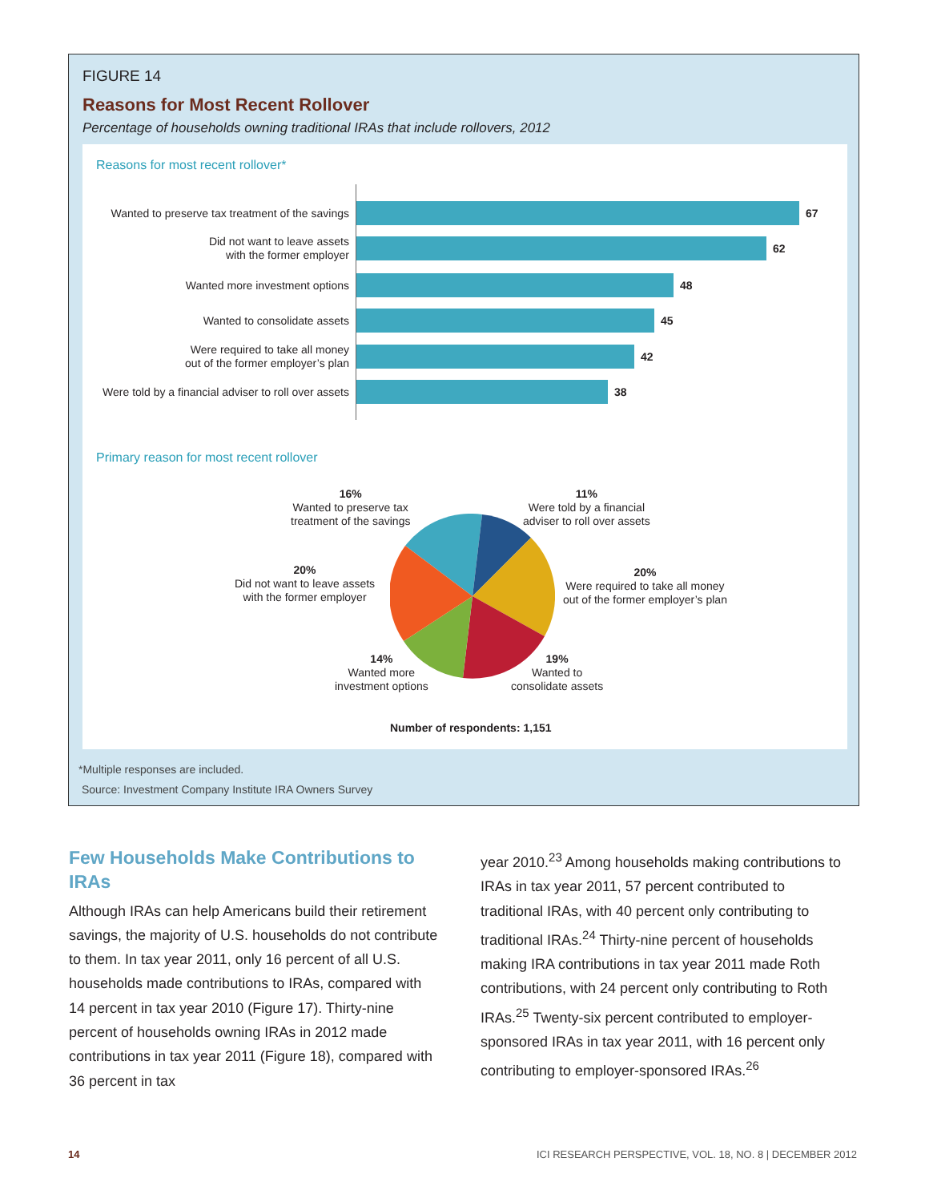FIGURE 14
Reasons for Most Recent Rollover
Percentage of households owning traditional IRAs that include rollovers, 2012
Reasons for most recent rollover*
Wanted to preserve tax treatment of the savings
67
Did not want to leave assets
with the former employer
62
Wanted more investment options
48
Wanted to consolidate assets
45
Were required to take all money
out of the former employer’s plan
42
Were told by a financial adviser to roll over assets
38
Primary reason for most recent rollover
16%
Wanted to preserve tax
treatment of the savings
11%
Were told by a financial
adviser to roll over assets
20%
Did not want to leave assets
with the former employer
20%
Were required to take all money
out of the former employer’s plan
14%
Wanted more
investment options
19%
Wanted to
consolidate assets
Number of respondents: 1,151
*Multiple responses are included.
Source: Investment Company Institute IRA Owners Survey
Few Households Make Contributions to IRAs
Although IRAs can help Americans build their retirement savings, the majority of U.S. households do not contribute to them. In tax year 2011, only 16 percent of all U.S. households made contributions to IRAs, compared with 14 percent in tax year 2010 (Figure 17). Thirty-nine percent of households owning IRAs in 2012 made contributions in tax year 2011 (Figure 18), compared with 36 percent in tax
year 2010.<sup>23</sup> Among households making contributions to IRAs in tax year 2011, 57 percent contributed to traditional IRAs, with 40 percent only contributing to traditional IRAs.<sup>24</sup> Thirty-nine percent of households making IRA contributions in tax year 2011 made Roth contributions, with 24 percent only contributing to Roth IRAs.<sup>25</sup> Twenty-six percent contributed to employer-sponsored IRAs in tax year 2011, with 16 percent only contributing to employer-sponsored IRAs.<sup>26</sup>
14
ICI RESEARCH PERSPECTIVE, VOL. 18, NO. 8 | DECEMBER 2012